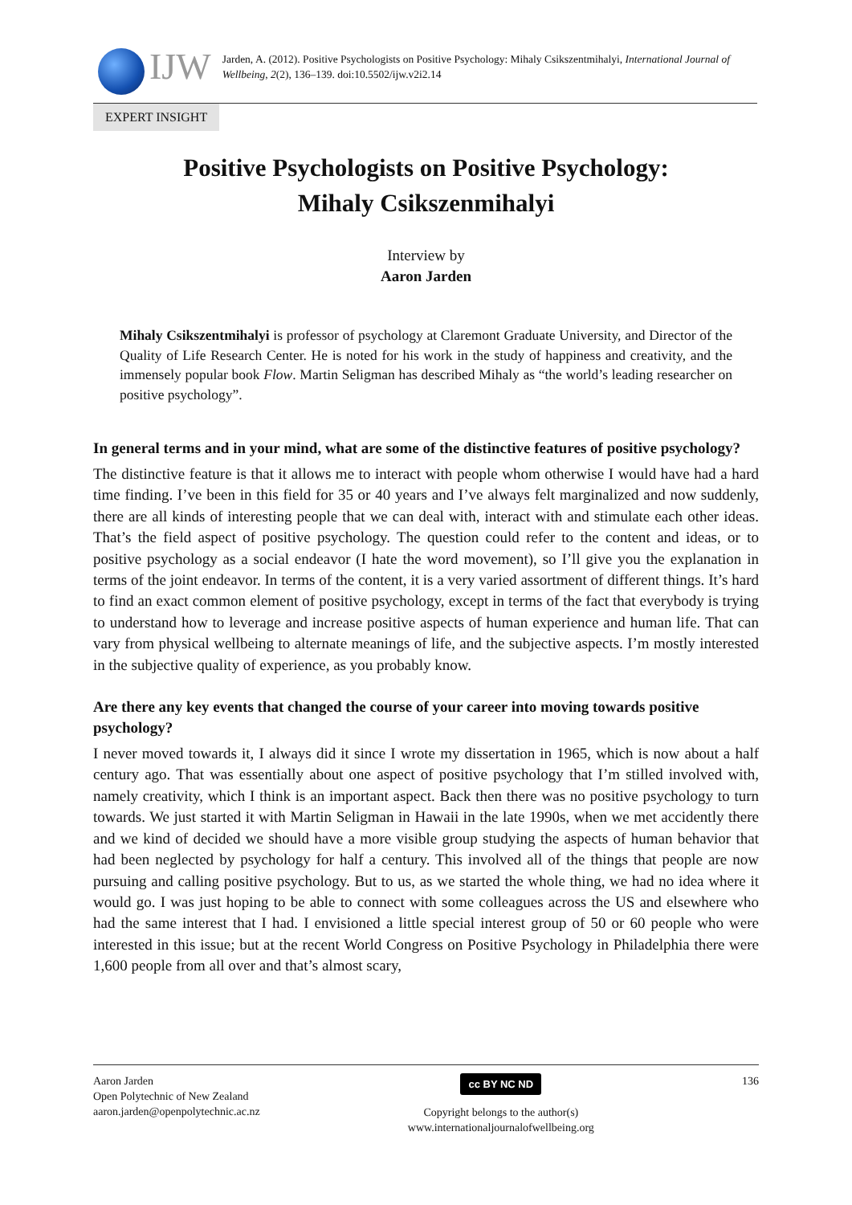IJW
Jarden, A. (2012). Positive Psychologists on Positive Psychology: Mihaly Csikszentmihalyi, International Journal of Wellbeing, 2(2), 136–139. doi:10.5502/ijw.v2i2.14
EXPERT INSIGHT
Positive Psychologists on Positive Psychology:
Mihaly Csikszenmihalyi
Interview by
Aaron Jarden
Mihaly Csikszentmihalyi is professor of psychology at Claremont Graduate University, and Director of the Quality of Life Research Center. He is noted for his work in the study of happiness and creativity, and the immensely popular book Flow. Martin Seligman has described Mihaly as “the world’s leading researcher on positive psychology”.
In general terms and in your mind, what are some of the distinctive features of positive psychology?
The distinctive feature is that it allows me to interact with people whom otherwise I would have had a hard time finding. I’ve been in this field for 35 or 40 years and I’ve always felt marginalized and now suddenly, there are all kinds of interesting people that we can deal with, interact with and stimulate each other ideas. That’s the field aspect of positive psychology. The question could refer to the content and ideas, or to positive psychology as a social endeavor (I hate the word movement), so I’ll give you the explanation in terms of the joint endeavor. In terms of the content, it is a very varied assortment of different things. It’s hard to find an exact common element of positive psychology, except in terms of the fact that everybody is trying to understand how to leverage and increase positive aspects of human experience and human life. That can vary from physical wellbeing to alternate meanings of life, and the subjective aspects. I’m mostly interested in the subjective quality of experience, as you probably know.
Are there any key events that changed the course of your career into moving towards positive psychology?
I never moved towards it, I always did it since I wrote my dissertation in 1965, which is now about a half century ago. That was essentially about one aspect of positive psychology that I’m stilled involved with, namely creativity, which I think is an important aspect. Back then there was no positive psychology to turn towards. We just started it with Martin Seligman in Hawaii in the late 1990s, when we met accidently there and we kind of decided we should have a more visible group studying the aspects of human behavior that had been neglected by psychology for half a century. This involved all of the things that people are now pursuing and calling positive psychology. But to us, as we started the whole thing, we had no idea where it would go. I was just hoping to be able to connect with some colleagues across the US and elsewhere who had the same interest that I had. I envisioned a little special interest group of 50 or 60 people who were interested in this issue; but at the recent World Congress on Positive Psychology in Philadelphia there were 1,600 people from all over and that’s almost scary,
Aaron Jarden
Open Polytechnic of New Zealand
aaron.jarden@openpolytechnic.ac.nz
cc BY NC ND
Copyright belongs to the author(s)
www.internationaljournalofwellbeing.org
136